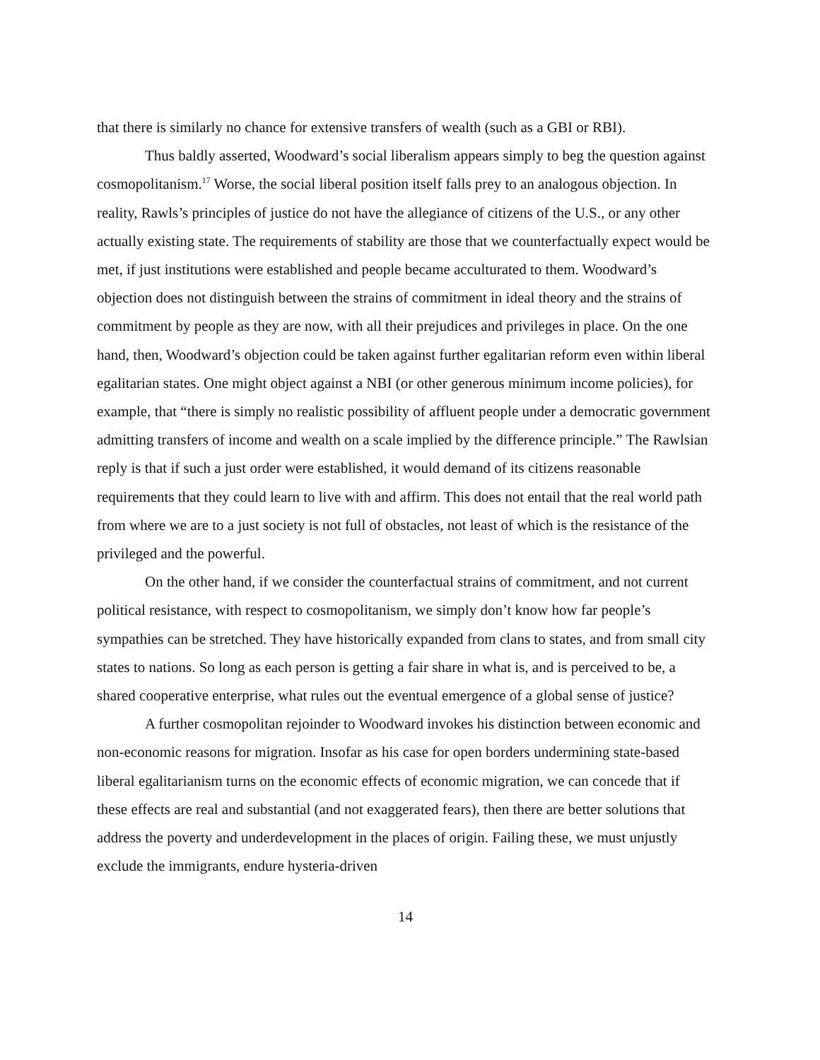that there is similarly no chance for extensive transfers of wealth (such as a GBI or RBI).
Thus baldly asserted, Woodward’s social liberalism appears simply to beg the question against cosmopolitanism.<sup>17</sup> Worse, the social liberal position itself falls prey to an analogous objection. In reality, Rawls’s principles of justice do not have the allegiance of citizens of the U.S., or any other actually existing state. The requirements of stability are those that we counterfactually expect would be met, if just institutions were established and people became acculturated to them. Woodward’s objection does not distinguish between the strains of commitment in ideal theory and the strains of commitment by people as they are now, with all their prejudices and privileges in place. On the one hand, then, Woodward’s objection could be taken against further egalitarian reform even within liberal egalitarian states. One might object against a NBI (or other generous minimum income policies), for example, that “there is simply no realistic possibility of affluent people under a democratic government admitting transfers of income and wealth on a scale implied by the difference principle.” The Rawlsian reply is that if such a just order were established, it would demand of its citizens reasonable requirements that they could learn to live with and affirm. This does not entail that the real world path from where we are to a just society is not full of obstacles, not least of which is the resistance of the privileged and the powerful.
On the other hand, if we consider the counterfactual strains of commitment, and not current political resistance, with respect to cosmopolitanism, we simply don’t know how far people’s sympathies can be stretched. They have historically expanded from clans to states, and from small city states to nations. So long as each person is getting a fair share in what is, and is perceived to be, a shared cooperative enterprise, what rules out the eventual emergence of a global sense of justice?
A further cosmopolitan rejoinder to Woodward invokes his distinction between economic and non-economic reasons for migration. Insofar as his case for open borders undermining state-based liberal egalitarianism turns on the economic effects of economic migration, we can concede that if these effects are real and substantial (and not exaggerated fears), then there are better solutions that address the poverty and underdevelopment in the places of origin. Failing these, we must unjustly exclude the immigrants, endure hysteria-driven
14